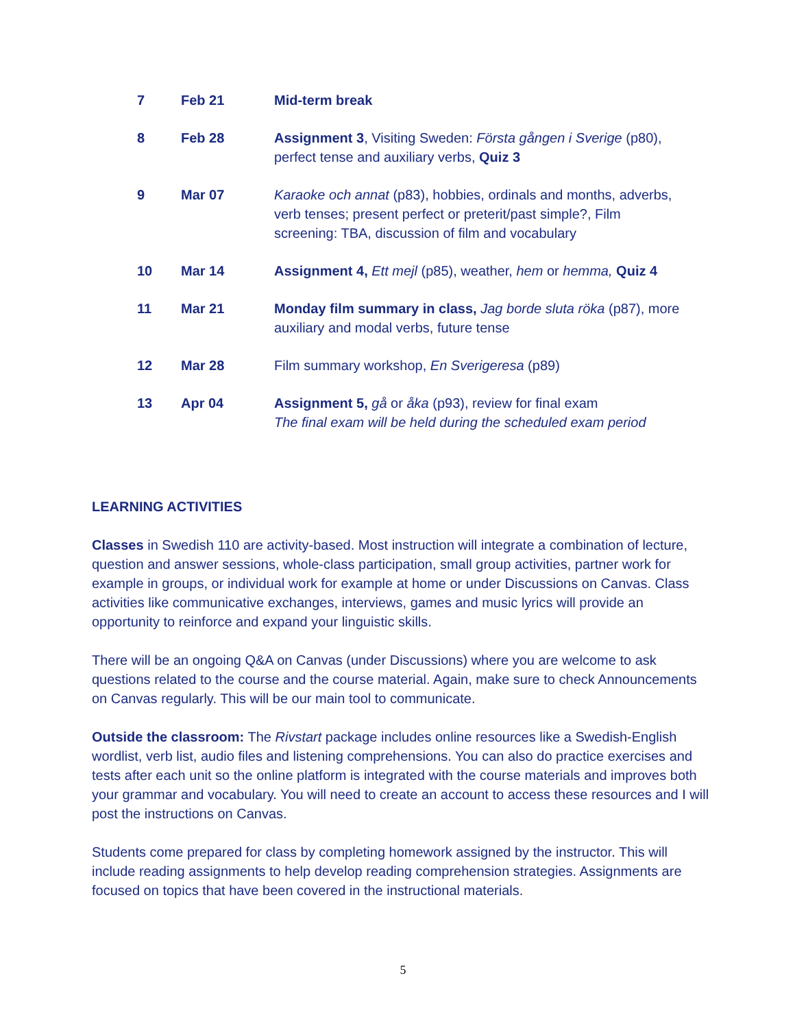| 7 | Feb 21 | Mid-term break |
| 8 | Feb 28 | Assignment 3 , Visiting Sweden: Första gången i Sverige (p80), perfect tense and auxiliary verbs, Quiz 3 |
| 9 | Mar 07 | Karaoke och annat (p83), hobbies, ordinals and months, adverbs, verb tenses; present perfect or preterit/past simple?, Film screening: TBA, discussion of film and vocabulary |
| 10 | Mar 14 | Assignment 4, Ett mejl (p85), weather, hem or hemma, Quiz 4 |
| 11 | Mar 21 | Monday film summary in class, Jag borde sluta röka (p87), more auxiliary and modal verbs, future tense |
| 12 | Mar 28 | Film summary workshop, En Sverigeresa (p89) |
| 13 | Apr 04 | Assignment 5, gå or åka (p93), review for final exam The final exam will be held during the scheduled exam period |
LEARNING ACTIVITIES
Classes in Swedish 110 are activity-based. Most instruction will integrate a combination of lecture, question and answer sessions, whole-class participation, small group activities, partner work for example in groups, or individual work for example at home or under Discussions on Canvas. Class activities like communicative exchanges, interviews, games and music lyrics will provide an opportunity to reinforce and expand your linguistic skills.
There will be an ongoing Q&A on Canvas (under Discussions) where you are welcome to ask questions related to the course and the course material. Again, make sure to check Announcements on Canvas regularly. This will be our main tool to communicate.
Outside the classroom: The Rivstart package includes online resources like a Swedish-English wordlist, verb list, audio files and listening comprehensions. You can also do practice exercises and tests after each unit so the online platform is integrated with the course materials and improves both your grammar and vocabulary. You will need to create an account to access these resources and I will post the instructions on Canvas.
Students come prepared for class by completing homework assigned by the instructor. This will include reading assignments to help develop reading comprehension strategies. Assignments are focused on topics that have been covered in the instructional materials.
5